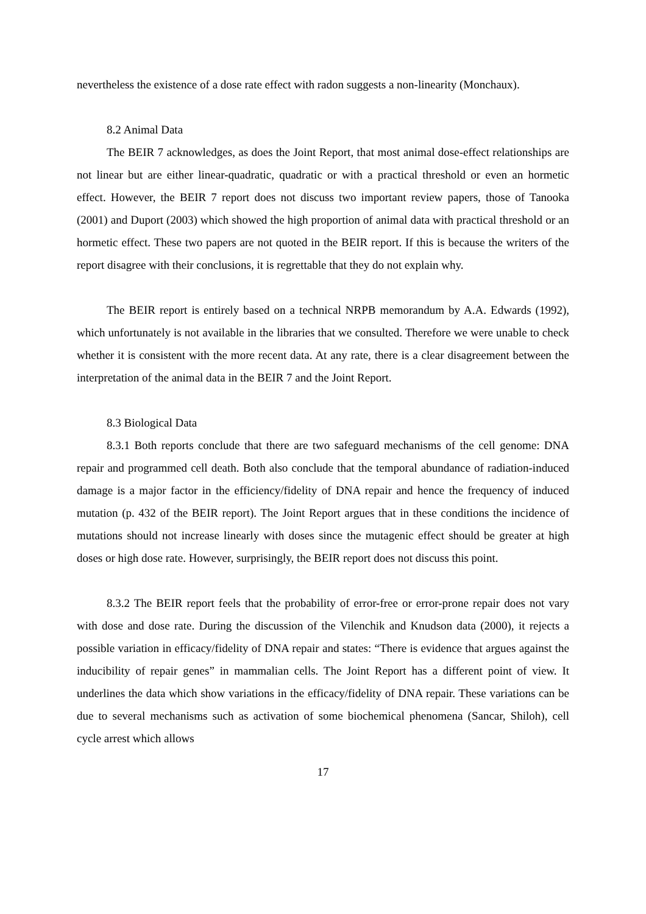nevertheless the existence of a dose rate effect with radon suggests a non-linearity (Monchaux).
8.2 Animal Data
The BEIR 7 acknowledges, as does the Joint Report, that most animal dose-effect relationships are not linear but are either linear-quadratic, quadratic or with a practical threshold or even an hormetic effect. However, the BEIR 7 report does not discuss two important review papers, those of Tanooka (2001) and Duport (2003) which showed the high proportion of animal data with practical threshold or an hormetic effect. These two papers are not quoted in the BEIR report. If this is because the writers of the report disagree with their conclusions, it is regrettable that they do not explain why.
The BEIR report is entirely based on a technical NRPB memorandum by A.A. Edwards (1992), which unfortunately is not available in the libraries that we consulted. Therefore we were unable to check whether it is consistent with the more recent data. At any rate, there is a clear disagreement between the interpretation of the animal data in the BEIR 7 and the Joint Report.
8.3 Biological Data
8.3.1 Both reports conclude that there are two safeguard mechanisms of the cell genome: DNA repair and programmed cell death. Both also conclude that the temporal abundance of radiation-induced damage is a major factor in the efficiency/fidelity of DNA repair and hence the frequency of induced mutation (p. 432 of the BEIR report). The Joint Report argues that in these conditions the incidence of mutations should not increase linearly with doses since the mutagenic effect should be greater at high doses or high dose rate. However, surprisingly, the BEIR report does not discuss this point.
8.3.2 The BEIR report feels that the probability of error-free or error-prone repair does not vary with dose and dose rate. During the discussion of the Vilenchik and Knudson data (2000), it rejects a possible variation in efficacy/fidelity of DNA repair and states: “There is evidence that argues against the inducibility of repair genes” in mammalian cells. The Joint Report has a different point of view. It underlines the data which show variations in the efficacy/fidelity of DNA repair. These variations can be due to several mechanisms such as activation of some biochemical phenomena (Sancar, Shiloh), cell cycle arrest which allows
17